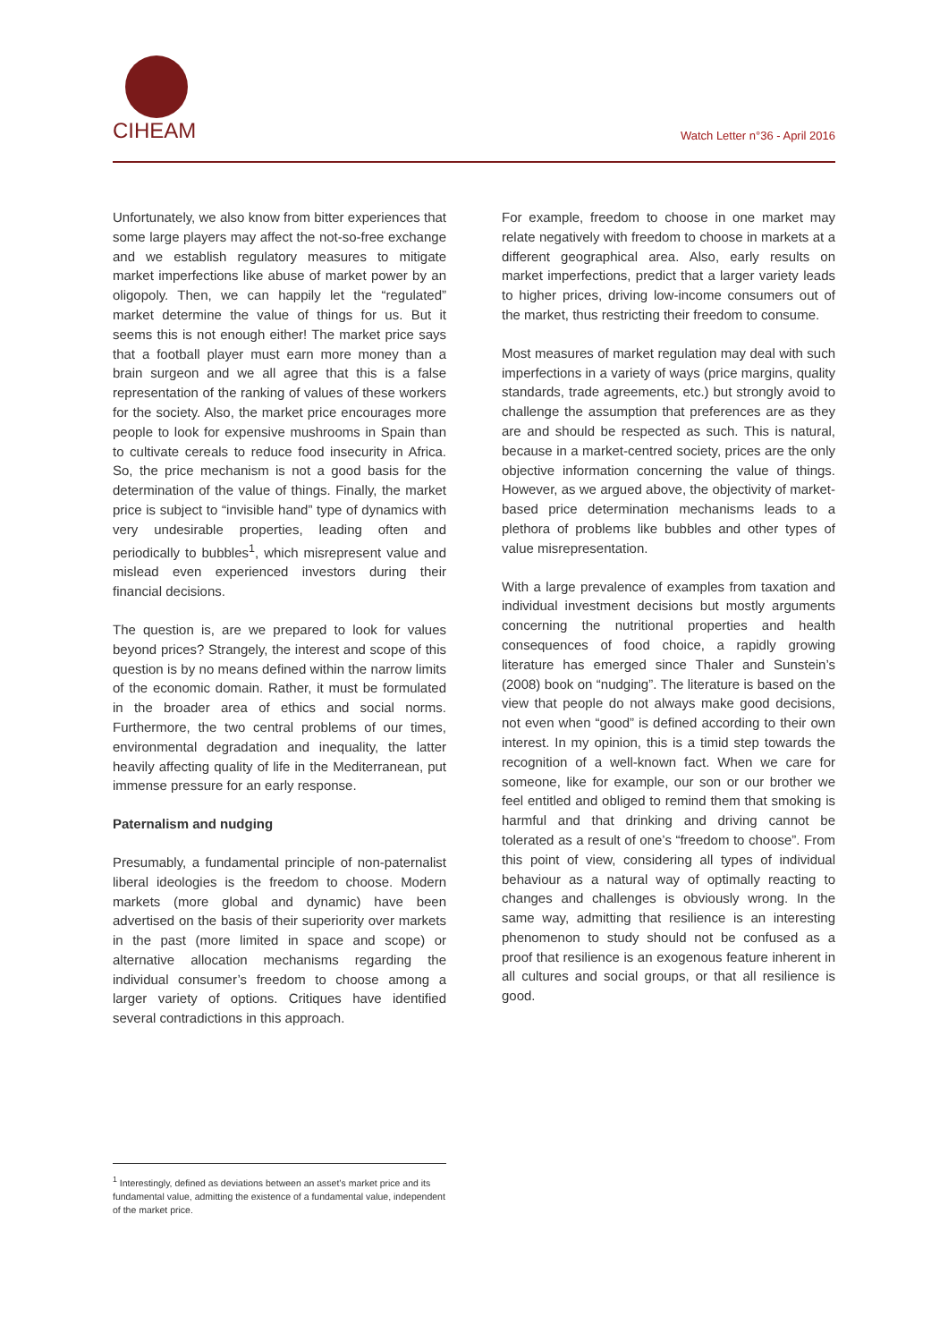CIHEAM Watch Letter n°36 - April 2016
Unfortunately, we also know from bitter experiences that some large players may affect the not-so-free exchange and we establish regulatory measures to mitigate market imperfections like abuse of market power by an oligopoly. Then, we can happily let the “regulated” market determine the value of things for us. But it seems this is not enough either! The market price says that a football player must earn more money than a brain surgeon and we all agree that this is a false representation of the ranking of values of these workers for the society. Also, the market price encourages more people to look for expensive mushrooms in Spain than to cultivate cereals to reduce food insecurity in Africa. So, the price mechanism is not a good basis for the determination of the value of things. Finally, the market price is subject to “invisible hand” type of dynamics with very undesirable properties, leading often and periodically to bubbles<sup>1</sup>, which misrepresent value and mislead even experienced investors during their financial decisions.
The question is, are we prepared to look for values beyond prices? Strangely, the interest and scope of this question is by no means defined within the narrow limits of the economic domain. Rather, it must be formulated in the broader area of ethics and social norms. Furthermore, the two central problems of our times, environmental degradation and inequality, the latter heavily affecting quality of life in the Mediterranean, put immense pressure for an early response.
Paternalism and nudging
Presumably, a fundamental principle of non-paternalist liberal ideologies is the freedom to choose. Modern markets (more global and dynamic) have been advertised on the basis of their superiority over markets in the past (more limited in space and scope) or alternative allocation mechanisms regarding the individual consumer’s freedom to choose among a larger variety of options. Critiques have identified several contradictions in this approach.
For example, freedom to choose in one market may relate negatively with freedom to choose in markets at a different geographical area. Also, early results on market imperfections, predict that a larger variety leads to higher prices, driving low-income consumers out of the market, thus restricting their freedom to consume.
Most measures of market regulation may deal with such imperfections in a variety of ways (price margins, quality standards, trade agreements, etc.) but strongly avoid to challenge the assumption that preferences are as they are and should be respected as such. This is natural, because in a market-centred society, prices are the only objective information concerning the value of things. However, as we argued above, the objectivity of market-based price determination mechanisms leads to a plethora of problems like bubbles and other types of value misrepresentation.
With a large prevalence of examples from taxation and individual investment decisions but mostly arguments concerning the nutritional properties and health consequences of food choice, a rapidly growing literature has emerged since Thaler and Sunstein’s (2008) book on “nudging”. The literature is based on the view that people do not always make good decisions, not even when “good” is defined according to their own interest. In my opinion, this is a timid step towards the recognition of a well-known fact. When we care for someone, like for example, our son or our brother we feel entitled and obliged to remind them that smoking is harmful and that drinking and driving cannot be tolerated as a result of one’s “freedom to choose”. From this point of view, considering all types of individual behaviour as a natural way of optimally reacting to changes and challenges is obviously wrong. In the same way, admitting that resilience is an interesting phenomenon to study should not be confused as a proof that resilience is an exogenous feature inherent in all cultures and social groups, or that all resilience is good.
<sup>1</sup> Interestingly, defined as deviations between an asset’s market price and its fundamental value, admitting the existence of a fundamental value, independent of the market price.